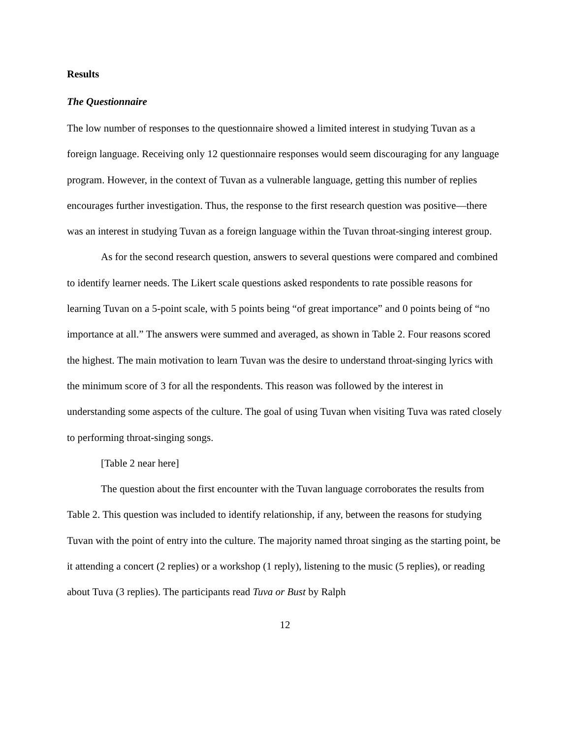Results
The Questionnaire
The low number of responses to the questionnaire showed a limited interest in studying Tuvan as a foreign language. Receiving only 12 questionnaire responses would seem discouraging for any language program. However, in the context of Tuvan as a vulnerable language, getting this number of replies encourages further investigation. Thus, the response to the first research question was positive—there was an interest in studying Tuvan as a foreign language within the Tuvan throat-singing interest group.
As for the second research question, answers to several questions were compared and combined to identify learner needs. The Likert scale questions asked respondents to rate possible reasons for learning Tuvan on a 5-point scale, with 5 points being “of great importance” and 0 points being of “no importance at all.” The answers were summed and averaged, as shown in Table 2. Four reasons scored the highest. The main motivation to learn Tuvan was the desire to understand throat-singing lyrics with the minimum score of 3 for all the respondents. This reason was followed by the interest in understanding some aspects of the culture. The goal of using Tuvan when visiting Tuva was rated closely to performing throat-singing songs.
[Table 2 near here]
The question about the first encounter with the Tuvan language corroborates the results from Table 2. This question was included to identify relationship, if any, between the reasons for studying Tuvan with the point of entry into the culture. The majority named throat singing as the starting point, be it attending a concert (2 replies) or a workshop (1 reply), listening to the music (5 replies), or reading about Tuva (3 replies). The participants read Tuva or Bust by Ralph
12